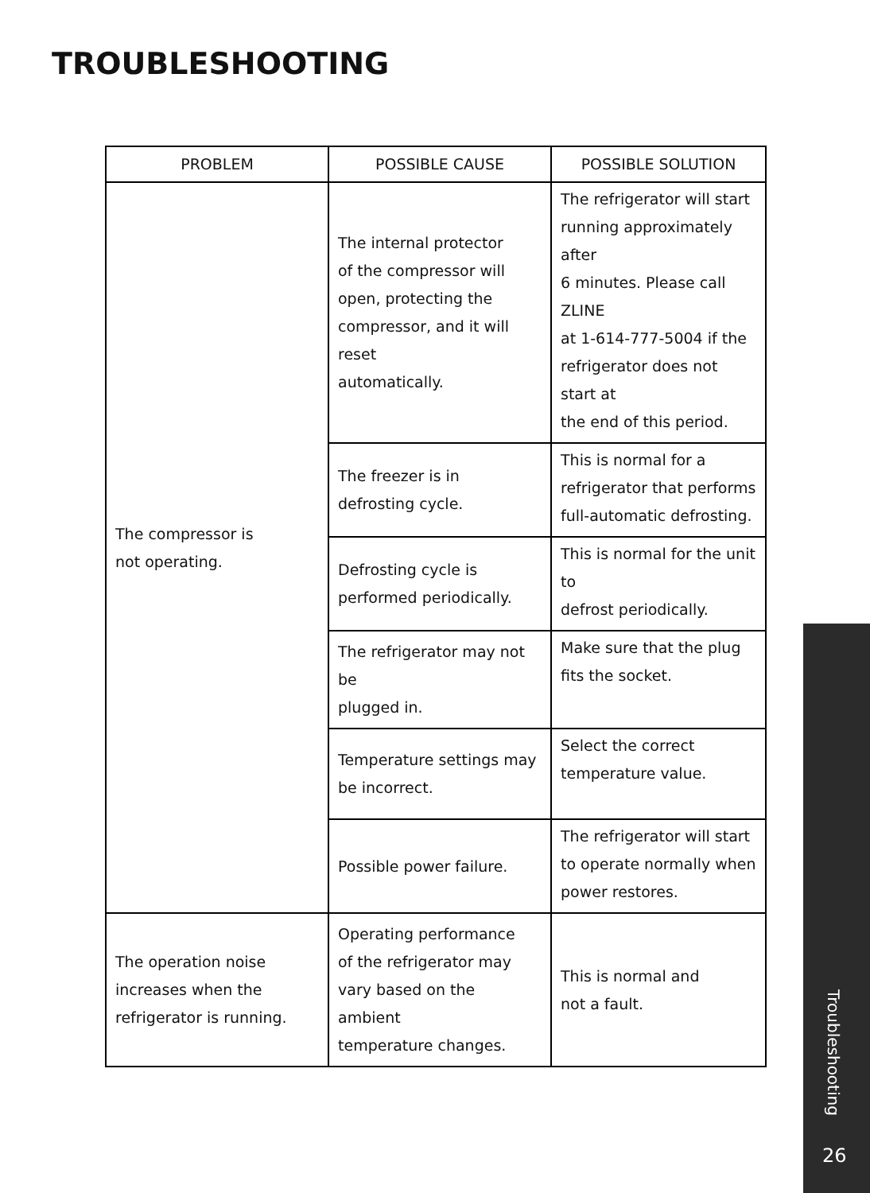TROUBLESHOOTING
| PROBLEM | POSSIBLE CAUSE | POSSIBLE SOLUTION |
| --- | --- | --- |
| The compressor is not operating. | The internal protector of the compressor will open, protecting the compressor, and it will reset automatically. | The refrigerator will start running approximately after 6 minutes. Please call ZLINE at 1-614-777-5004 if the refrigerator does not start at the end of this period. |
| | The freezer is in defrosting cycle. | This is normal for a refrigerator that performs full-automatic defrosting. |
| | Defrosting cycle is performed periodically. | This is normal for the unit to defrost periodically. |
| | The refrigerator may not be plugged in. | Make sure that the plug fits the socket. |
| | Temperature settings may be incorrect. | Select the correct temperature value. |
| | Possible power failure. | The refrigerator will start to operate normally when power restores. |
| The operation noise increases when the refrigerator is running. | Operating performance of the refrigerator may vary based on the ambient temperature changes. | This is normal and not a fault. |
Troubleshooting
26